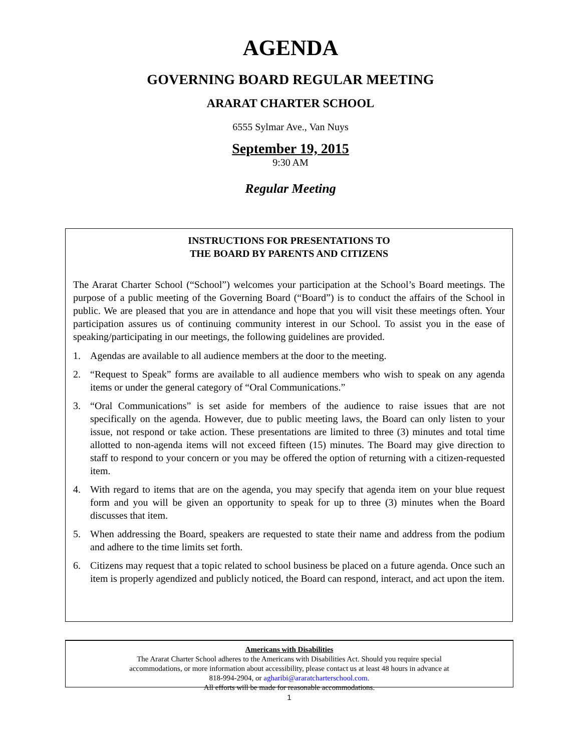AGENDA
GOVERNING BOARD REGULAR MEETING
ARARAT CHARTER SCHOOL
6555 Sylmar Ave., Van Nuys
September 19, 2015
9:30 AM
Regular Meeting
INSTRUCTIONS FOR PRESENTATIONS TO
THE BOARD BY PARENTS AND CITIZENS
The Ararat Charter School (“School”) welcomes your participation at the School’s Board meetings. The purpose of a public meeting of the Governing Board (“Board”) is to conduct the affairs of the School in public. We are pleased that you are in attendance and hope that you will visit these meetings often. Your participation assures us of continuing community interest in our School. To assist you in the ease of speaking/participating in our meetings, the following guidelines are provided.
1. Agendas are available to all audience members at the door to the meeting.
2. “Request to Speak” forms are available to all audience members who wish to speak on any agenda items or under the general category of “Oral Communications.”
3. “Oral Communications” is set aside for members of the audience to raise issues that are not specifically on the agenda. However, due to public meeting laws, the Board can only listen to your issue, not respond or take action. These presentations are limited to three (3) minutes and total time allotted to non-agenda items will not exceed fifteen (15) minutes. The Board may give direction to staff to respond to your concern or you may be offered the option of returning with a citizen-requested item.
4. With regard to items that are on the agenda, you may specify that agenda item on your blue request form and you will be given an opportunity to speak for up to three (3) minutes when the Board discusses that item.
5. When addressing the Board, speakers are requested to state their name and address from the podium and adhere to the time limits set forth.
6. Citizens may request that a topic related to school business be placed on a future agenda. Once such an item is properly agendized and publicly noticed, the Board can respond, interact, and act upon the item.
Americans with Disabilities
The Ararat Charter School adheres to the Americans with Disabilities Act. Should you require special
accommodations, or more information about accessibility, please contact us at least 48 hours in advance at
818-994-2904, or agharibi@araratcharterschool.com.
All efforts will be made for reasonable accommodations.
1